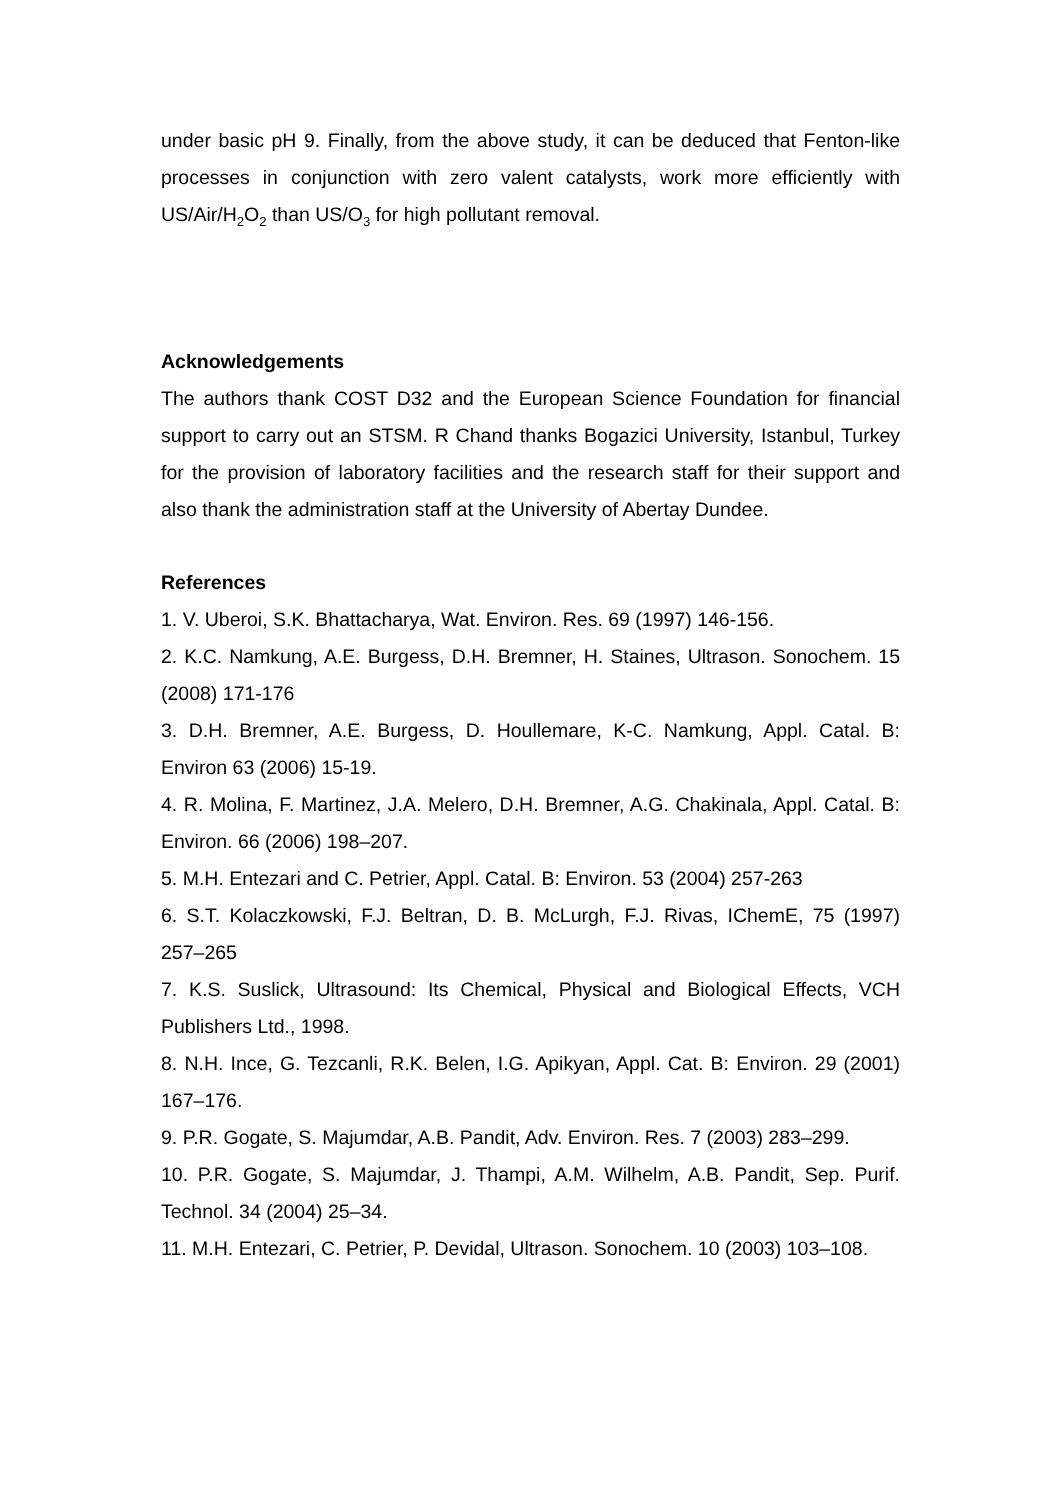under basic pH 9. Finally, from the above study, it can be deduced that Fenton-like processes in conjunction with zero valent catalysts, work more efficiently with US/Air/H<sub>2</sub>O<sub>2</sub> than US/O<sub>3</sub> for high pollutant removal.
Acknowledgements
The authors thank COST D32 and the European Science Foundation for financial support to carry out an STSM. R Chand thanks Bogazici University, Istanbul, Turkey for the provision of laboratory facilities and the research staff for their support and also thank the administration staff at the University of Abertay Dundee.
References
1. V. Uberoi, S.K. Bhattacharya, Wat. Environ. Res. 69 (1997) 146-156.
2. K.C. Namkung, A.E. Burgess, D.H. Bremner, H. Staines, Ultrason. Sonochem. 15 (2008) 171-176
3. D.H. Bremner, A.E. Burgess, D. Houllemare, K-C. Namkung, Appl. Catal. B: Environ 63 (2006) 15-19.
4. R. Molina, F. Martinez, J.A. Melero, D.H. Bremner, A.G. Chakinala, Appl. Catal. B: Environ. 66 (2006) 198–207.
5. M.H. Entezari and C. Petrier, Appl. Catal. B: Environ. 53 (2004) 257-263
6. S.T. Kolaczkowski, F.J. Beltran, D. B. McLurgh, F.J. Rivas, IChemE, 75 (1997) 257–265
7. K.S. Suslick, Ultrasound: Its Chemical, Physical and Biological Effects, VCH Publishers Ltd., 1998.
8. N.H. Ince, G. Tezcanli, R.K. Belen, I.G. Apikyan, Appl. Cat. B: Environ. 29 (2001) 167–176.
9. P.R. Gogate, S. Majumdar, A.B. Pandit, Adv. Environ. Res. 7 (2003) 283–299.
10. P.R. Gogate, S. Majumdar, J. Thampi, A.M. Wilhelm, A.B. Pandit, Sep. Purif. Technol. 34 (2004) 25–34.
11. M.H. Entezari, C. Petrier, P. Devidal, Ultrason. Sonochem. 10 (2003) 103–108.